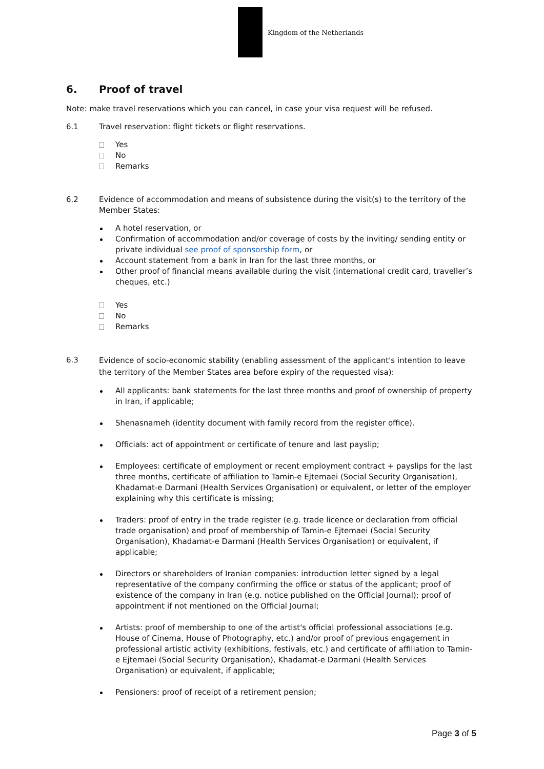Kingdom of the Netherlands
6. Proof of travel
Note: make travel reservations which you can cancel, in case your visa request will be refused.
6.1 Travel reservation: flight tickets or flight reservations.
Yes
No
Remarks
6.2 Evidence of accommodation and means of subsistence during the visit(s) to the territory of the Member States:
A hotel reservation, or
Confirmation of accommodation and/or coverage of costs by the inviting/ sending entity or private individual see proof of sponsorship form, or
Account statement from a bank in Iran for the last three months, or
Other proof of financial means available during the visit (international credit card, traveller’s cheques, etc.)
Yes
No
Remarks
6.3
Evidence of socio-economic stability (enabling assessment of the applicant's intention to leave the territory of the Member States area before expiry of the requested visa):
All applicants: bank statements for the last three months and proof of ownership of property in Iran, if applicable;
Shenasnameh (identity document with family record from the register office).
Officials: act of appointment or certificate of tenure and last payslip;
Employees: certificate of employment or recent employment contract + payslips for the last three months, certificate of affiliation to Tamin-e Ejtemaei (Social Security Organisation), Khadamat-e Darmani (Health Services Organisation) or equivalent, or letter of the employer explaining why this certificate is missing;
Traders: proof of entry in the trade register (e.g. trade licence or declaration from official trade organisation) and proof of membership of Tamin-e Ejtemaei (Social Security Organisation), Khadamat-e Darmani (Health Services Organisation) or equivalent, if applicable;
Directors or shareholders of Iranian companies: introduction letter signed by a legal representative of the company confirming the office or status of the applicant; proof of existence of the company in Iran (e.g. notice published on the Official Journal); proof of appointment if not mentioned on the Official Journal;
Artists: proof of membership to one of the artist's official professional associations (e.g. House of Cinema, House of Photography, etc.) and/or proof of previous engagement in professional artistic activity (exhibitions, festivals, etc.) and certificate of affiliation to Tamin-e Ejtemaei (Social Security Organisation), Khadamat-e Darmani (Health Services Organisation) or equivalent, if applicable;
Pensioners: proof of receipt of a retirement pension;
Page 3 of 5